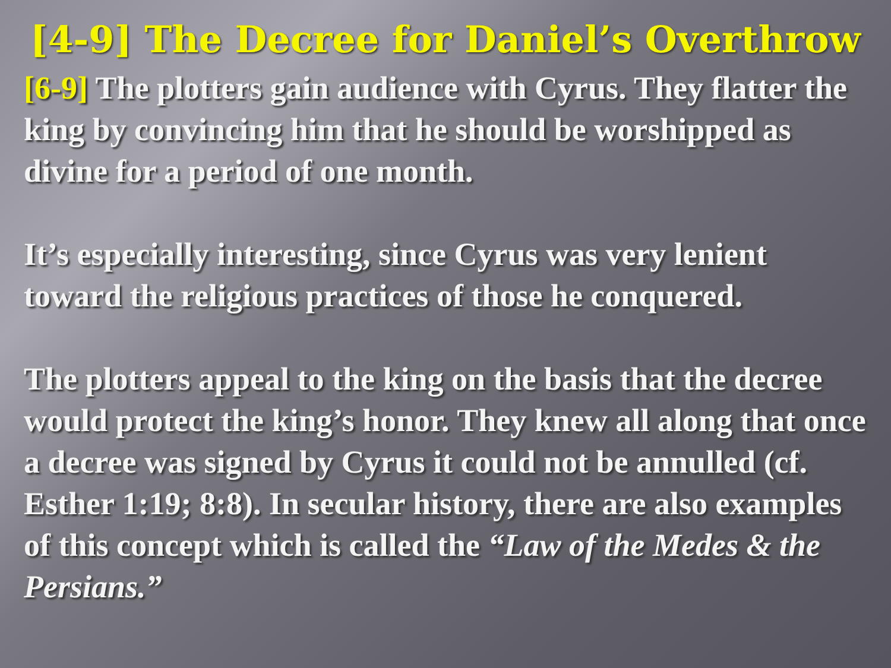[4-9] The Decree for Daniel’s Overthrow
[6-9] The plotters gain audience with Cyrus. They flatter the king by convincing him that he should be worshipped as divine for a period of one month.
It’s especially interesting, since Cyrus was very lenient toward the religious practices of those he conquered.
The plotters appeal to the king on the basis that the decree would protect the king’s honor. They knew all along that once a decree was signed by Cyrus it could not be annulled (cf. Esther 1:19; 8:8). In secular history, there are also examples of this concept which is called the “Law of the Medes & the Persians.”